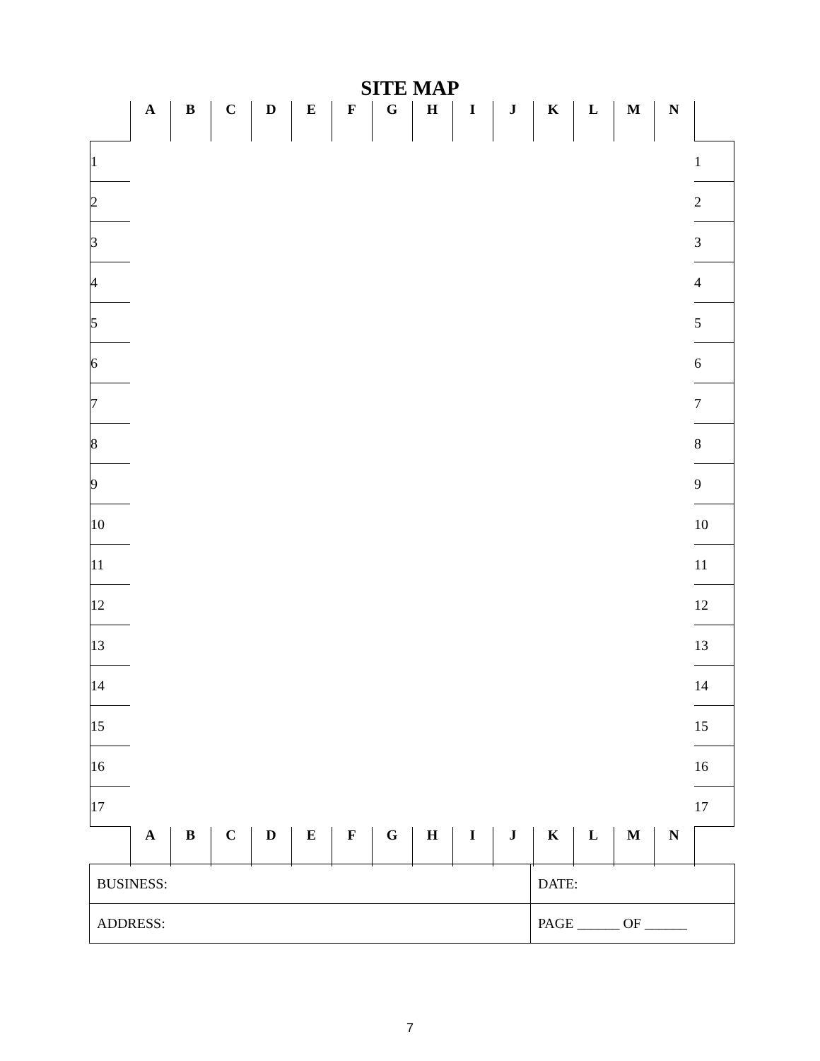SITE MAP
| | A | B | C | D | E | F | G | H | I | J | K | L | M | N | |
| 1 | | | | | | | | | | | | | | | 1 |
| 2 | | | | | | | | | | | | | | | 2 |
| 3 | | | | | | | | | | | | | | | 3 |
| 4 | | | | | | | | | | | | | | | 4 |
| 5 | | | | | | | | | | | | | | | 5 |
| 6 | | | | | | | | | | | | | | | 6 |
| 7 | | | | | | | | | | | | | | | 7 |
| 8 | | | | | | | | | | | | | | | 8 |
| 9 | | | | | | | | | | | | | | | 9 |
| 10 | | | | | | | | | | | | | | | 10 |
| 11 | | | | | | | | | | | | | | | 11 |
| 12 | | | | | | | | | | | | | | | 12 |
| 13 | | | | | | | | | | | | | | | 13 |
| 14 | | | | | | | | | | | | | | | 14 |
| 15 | | | | | | | | | | | | | | | 15 |
| 16 | | | | | | | | | | | | | | | 16 |
| 17 | | | | | | | | | | | | | | | 17 |
| | A | B | C | D | E | F | G | H | I | J | K | L | M | N | |
| BUSINESS: | DATE: |
| ADDRESS: | PAGE ______ OF ______ |
7